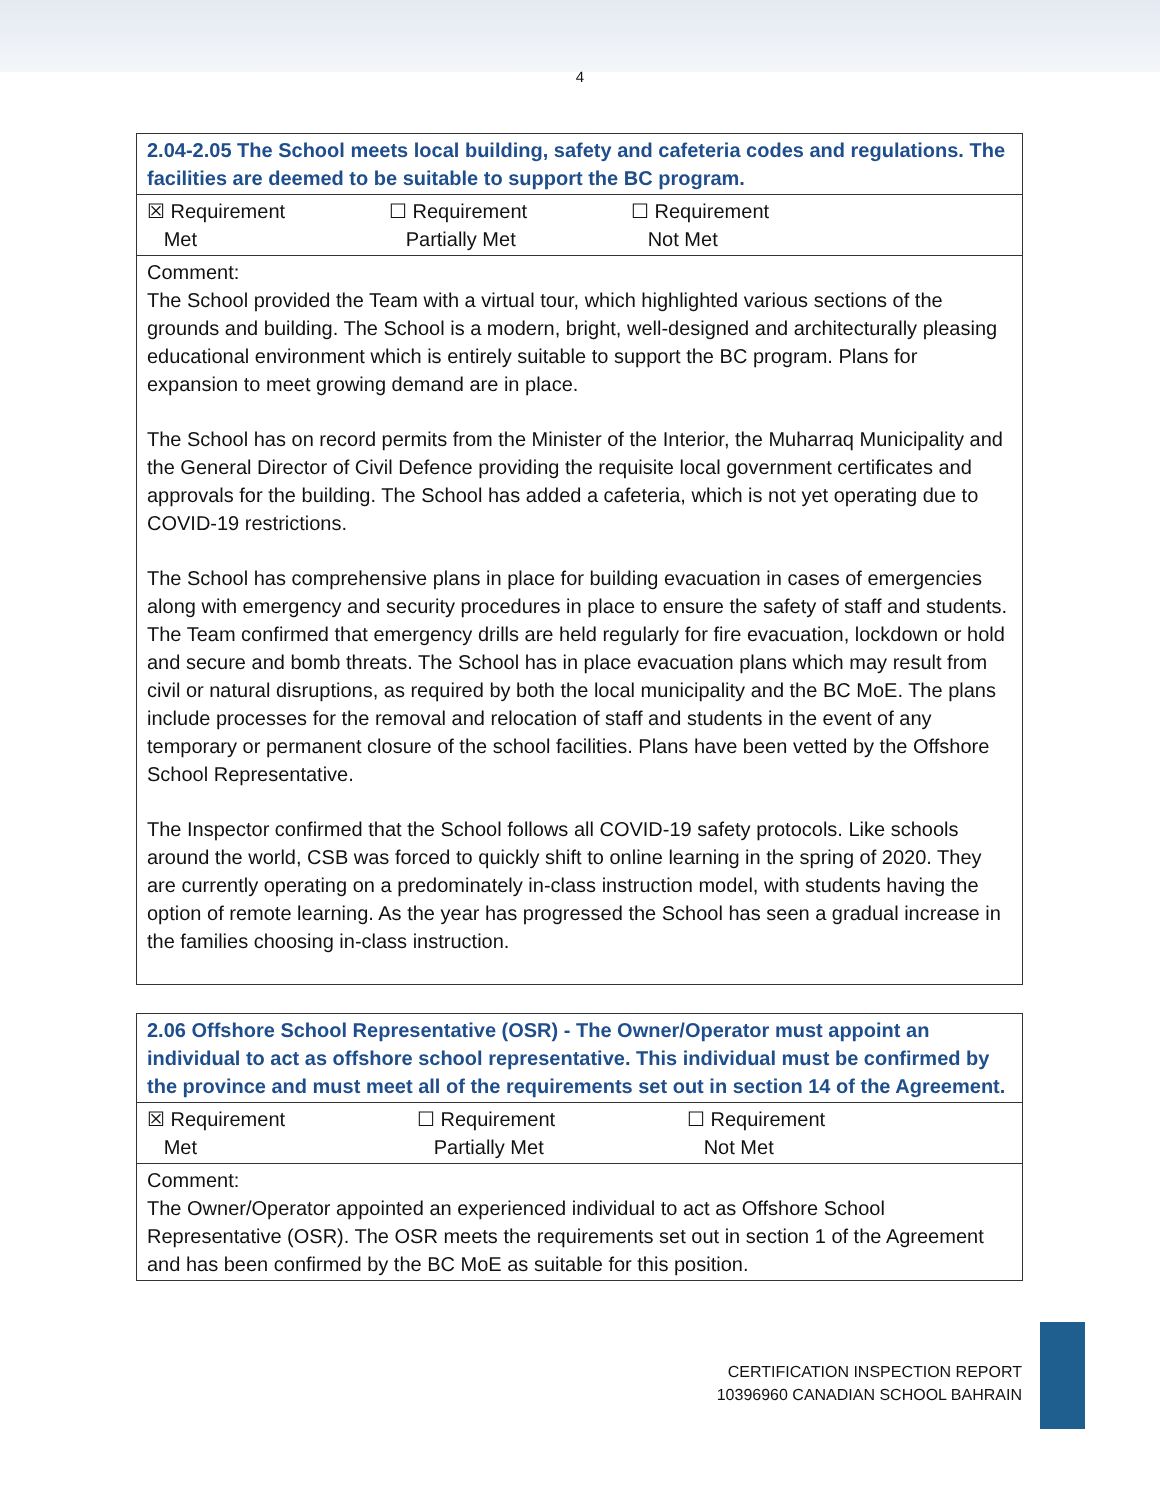4
| 2.04-2.05 The School meets local building, safety and cafeteria codes and regulations. The facilities are deemed to be suitable to support the BC program. |
| --- |
| ☒ Requirement Met ☐ Requirement Partially Met ☐ Requirement Not Met |
| Comment: The School provided the Team with a virtual tour, which highlighted various sections of the grounds and building. The School is a modern, bright, well-designed and architecturally pleasing educational environment which is entirely suitable to support the BC program. Plans for expansion to meet growing demand are in place. The School has on record permits from the Minister of the Interior, the Muharraq Municipality and the General Director of Civil Defence providing the requisite local government certificates and approvals for the building. The School has added a cafeteria, which is not yet operating due to COVID-19 restrictions. The School has comprehensive plans in place for building evacuation in cases of emergencies along with emergency and security procedures in place to ensure the safety of staff and students. The Team confirmed that emergency drills are held regularly for fire evacuation, lockdown or hold and secure and bomb threats. The School has in place evacuation plans which may result from civil or natural disruptions, as required by both the local municipality and the BC MoE. The plans include processes for the removal and relocation of staff and students in the event of any temporary or permanent closure of the school facilities. Plans have been vetted by the Offshore School Representative. The Inspector confirmed that the School follows all COVID-19 safety protocols. Like schools around the world, CSB was forced to quickly shift to online learning in the spring of 2020. They are currently operating on a predominately in-class instruction model, with students having the option of remote learning. As the year has progressed the School has seen a gradual increase in the families choosing in-class instruction. |
| 2.06 Offshore School Representative (OSR) - The Owner/Operator must appoint an individual to act as offshore school representative. This individual must be confirmed by the province and must meet all of the requirements set out in section 14 of the Agreement. |
| --- |
| ☒ Requirement Met ☐ Requirement Partially Met ☐ Requirement Not Met |
| Comment: The Owner/Operator appointed an experienced individual to act as Offshore School Representative (OSR). The OSR meets the requirements set out in section 1 of the Agreement and has been confirmed by the BC MoE as suitable for this position. |
CERTIFICATION INSPECTION REPORT
10396960 CANADIAN SCHOOL BAHRAIN